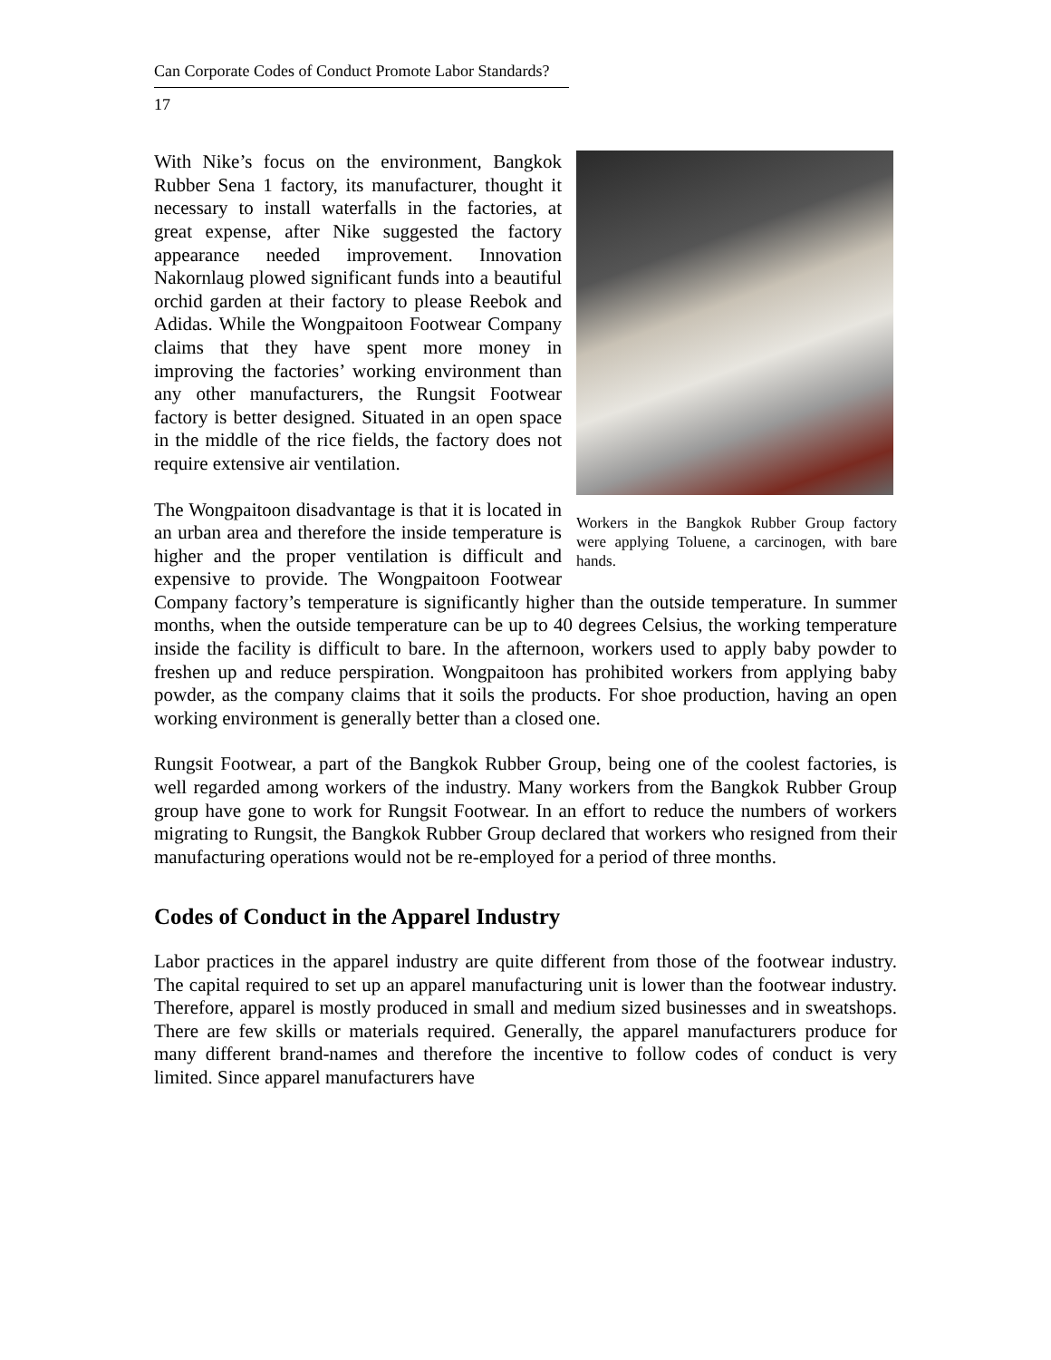Can Corporate Codes of Conduct Promote Labor Standards?
17
Workers in the Bangkok Rubber Group factory were applying Toluene, a carcinogen, with bare hands.
With Nike’s focus on the environment, Bangkok Rubber Sena 1 factory, its manufacturer, thought it necessary to install waterfalls in the factories, at great expense, after Nike suggested the factory appearance needed improvement. Innovation Nakornlaug plowed significant funds into a beautiful orchid garden at their factory to please Reebok and Adidas. While the Wongpaitoon Footwear Company claims that they have spent more money in improving the factories’ working environment than any other manufacturers, the Rungsit Footwear factory is better designed. Situated in an open space in the middle of the rice fields, the factory does not require extensive air ventilation.
The Wongpaitoon disadvantage is that it is located in an urban area and therefore the inside temperature is higher and the proper ventilation is difficult and expensive to provide. The Wongpaitoon Footwear Company factory’s temperature is significantly higher than the outside temperature. In summer months, when the outside temperature can be up to 40 degrees Celsius, the working temperature inside the facility is difficult to bare. In the afternoon, workers used to apply baby powder to freshen up and reduce perspiration. Wongpaitoon has prohibited workers from applying baby powder, as the company claims that it soils the products. For shoe production, having an open working environment is generally better than a closed one.
Rungsit Footwear, a part of the Bangkok Rubber Group, being one of the coolest factories, is well regarded among workers of the industry. Many workers from the Bangkok Rubber Group group have gone to work for Rungsit Footwear. In an effort to reduce the numbers of workers migrating to Rungsit, the Bangkok Rubber Group declared that workers who resigned from their manufacturing operations would not be re-employed for a period of three months.
Codes of Conduct in the Apparel Industry
Labor practices in the apparel industry are quite different from those of the footwear industry. The capital required to set up an apparel manufacturing unit is lower than the footwear industry. Therefore, apparel is mostly produced in small and medium sized businesses and in sweatshops. There are few skills or materials required. Generally, the apparel manufacturers produce for many different brand-names and therefore the incentive to follow codes of conduct is very limited. Since apparel manufacturers have